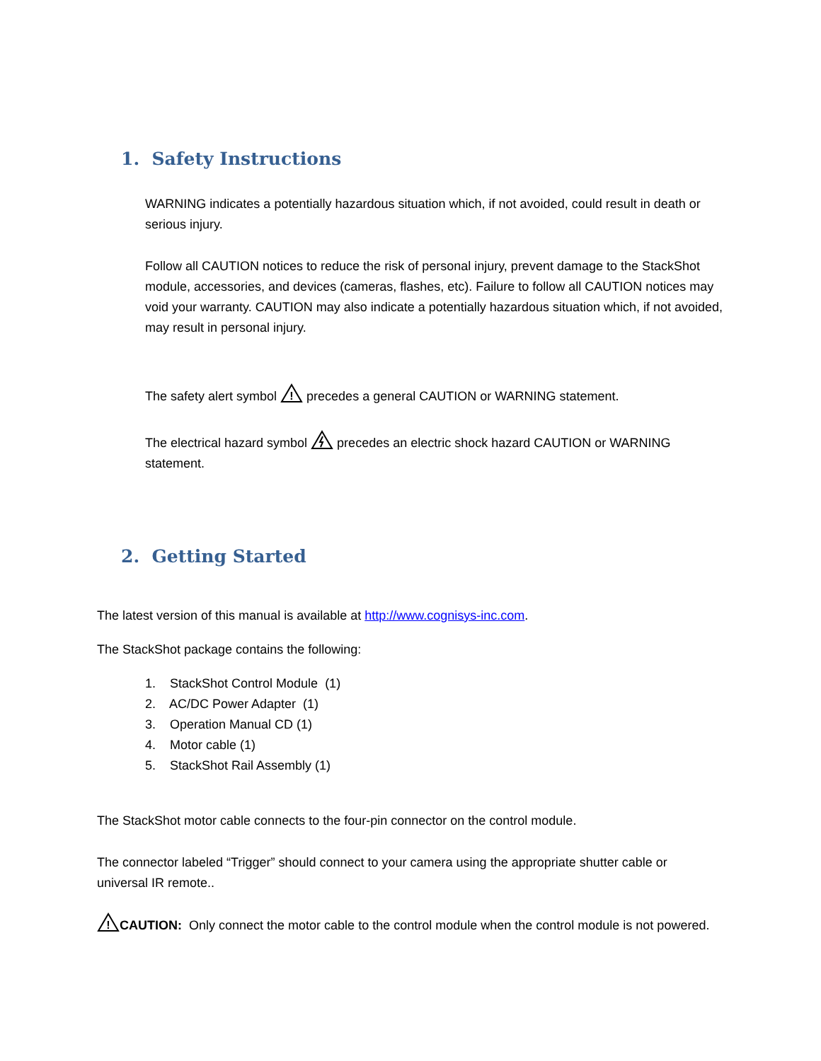1. Safety Instructions
WARNING indicates a potentially hazardous situation which, if not avoided, could result in death or serious injury.
Follow all CAUTION notices to reduce the risk of personal injury, prevent damage to the StackShot module, accessories, and devices (cameras, flashes, etc). Failure to follow all CAUTION notices may void your warranty. CAUTION may also indicate a potentially hazardous situation which, if not avoided, may result in personal injury.
The safety alert symbol
!
precedes a general CAUTION or WARNING statement.
The electrical hazard symbol precedes an electric shock hazard CAUTION or WARNING statement.
2. Getting Started
The latest version of this manual is available at http://www.cognisys-inc.com.
The StackShot package contains the following:
1. StackShot Control Module (1)
2. AC/DC Power Adapter (1)
3. Operation Manual CD (1)
4. Motor cable (1)
5. StackShot Rail Assembly (1)
The StackShot motor cable connects to the four-pin connector on the control module.
The connector labeled “Trigger” should connect to your camera using the appropriate shutter cable or universal IR remote..
!
CAUTION: Only connect the motor cable to the control module when the control module is not powered.